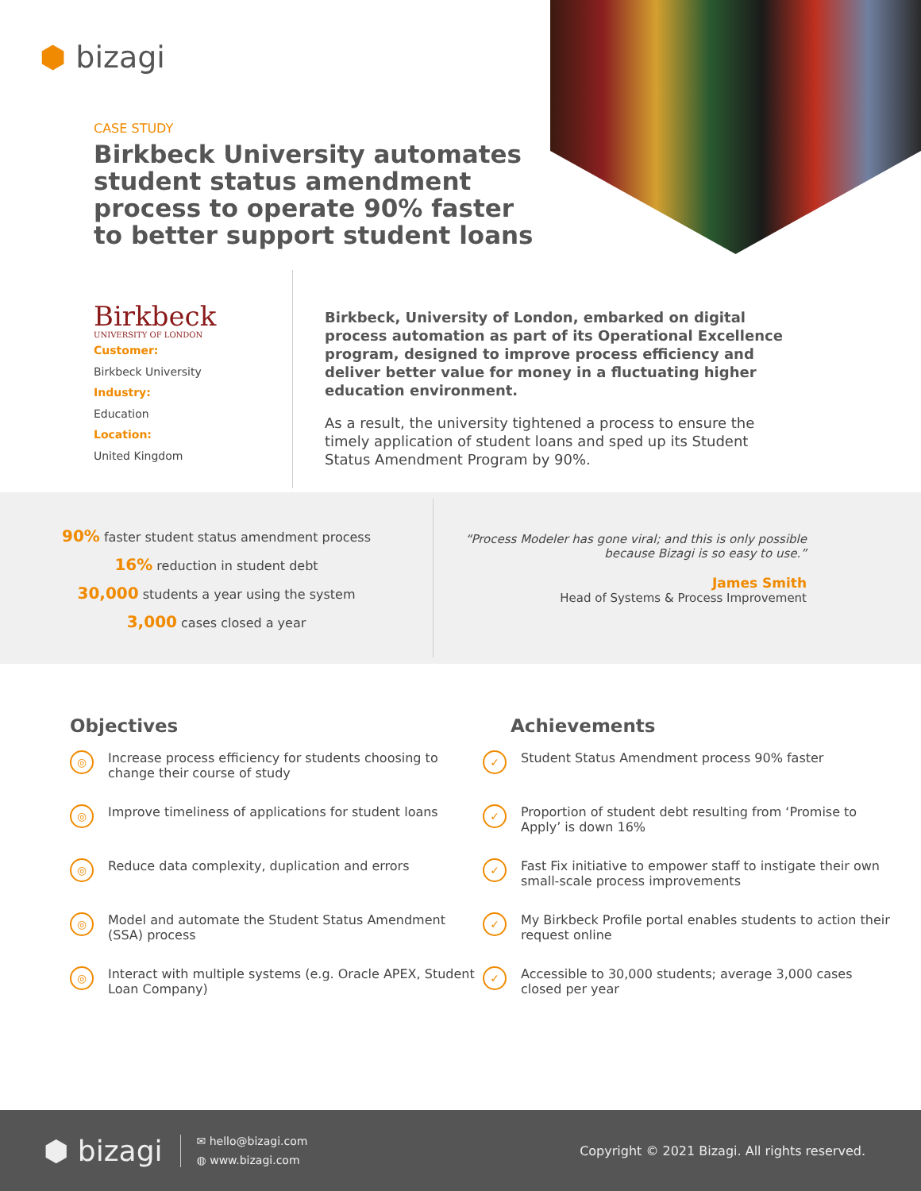⬢ bizagi
CASE STUDY
Birkbeck University automates student status amendment process to operate 90% faster to better support student loans
Birkbeck
UNIVERSITY OF LONDON
Customer:
Birkbeck University
Industry:
Education
Location:
United Kingdom
Birkbeck, University of London, embarked on digital process automation as part of its Operational Excellence program, designed to improve process efficiency and deliver better value for money in a fluctuating higher education environment.
As a result, the university tightened a process to ensure the timely application of student loans and sped up its Student Status Amendment Program by 90%.
90% faster student status amendment process
16% reduction in student debt
30,000 students a year using the system
3,000 cases closed a year
“Process Modeler has gone viral; and this is only possible because Bizagi is so easy to use.”
James Smith
Head of Systems & Process Improvement
Objectives
◎ Increase process efficiency for students choosing to change their course of study
◎ Improve timeliness of applications for student loans
◎ Reduce data complexity, duplication and errors
◎ Model and automate the Student Status Amendment (SSA) process
◎ Interact with multiple systems (e.g. Oracle APEX, Student Loan Company)
Achievements
✓ Student Status Amendment process 90% faster
✓ Proportion of student debt resulting from ‘Promise to Apply’ is down 16%
✓ Fast Fix initiative to empower staff to instigate their own small-scale process improvements
✓ My Birkbeck Profile portal enables students to action their request online
✓ Accessible to 30,000 students; average 3,000 cases closed per year
⬢ bizagi
✉ hello@bizagi.com
◍ www.bizagi.com
Copyright © 2021 Bizagi. All rights reserved.